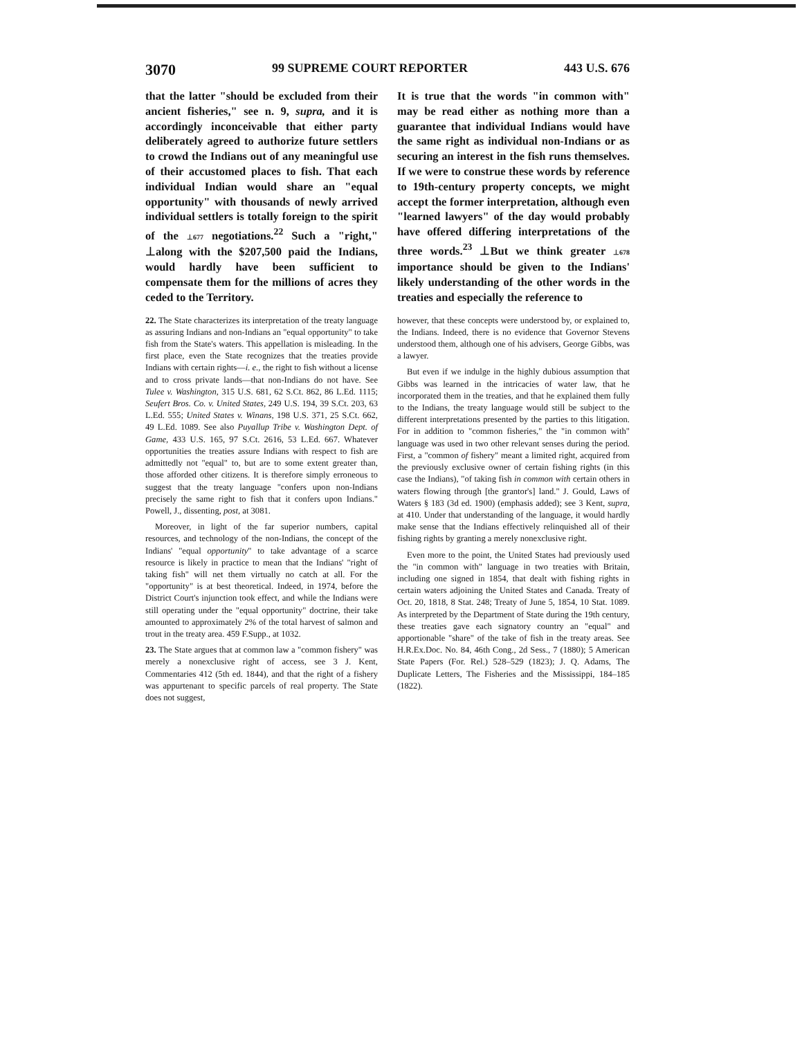3070 99 SUPREME COURT REPORTER 443 U.S. 676
that the latter "should be excluded from their ancient fisheries," see n. 9, supra, and it is accordingly inconceivable that either party deliberately agreed to authorize future settlers to crowd the Indians out of any meaningful use of their accustomed places to fish. That each individual Indian would share an "equal opportunity" with thousands of newly arrived individual settlers is totally foreign to the spirit of the ⊥677 negotiations.<sup>22</sup> Such a "right," ⊥along with the $207,500 paid the Indians, would hardly have been sufficient to compensate them for the millions of acres they ceded to the Territory.
22. The State characterizes its interpretation of the treaty language as assuring Indians and non-Indians an "equal opportunity" to take fish from the State's waters. This appellation is misleading. In the first place, even the State recognizes that the treaties provide Indians with certain rights—i. e., the right to fish without a license and to cross private lands—that non-Indians do not have. See Tulee v. Washington, 315 U.S. 681, 62 S.Ct. 862, 86 L.Ed. 1115; Seufert Bros. Co. v. United States, 249 U.S. 194, 39 S.Ct. 203, 63 L.Ed. 555; United States v. Winans, 198 U.S. 371, 25 S.Ct. 662, 49 L.Ed. 1089. See also Puyallup Tribe v. Washington Dept. of Game, 433 U.S. 165, 97 S.Ct. 2616, 53 L.Ed. 667. Whatever opportunities the treaties assure Indians with respect to fish are admittedly not "equal" to, but are to some extent greater than, those afforded other citizens. It is therefore simply erroneous to suggest that the treaty language "confers upon non-Indians precisely the same right to fish that it confers upon Indians." Powell, J., dissenting, post, at 3081.
Moreover, in light of the far superior numbers, capital resources, and technology of the non-Indians, the concept of the Indians' "equal opportunity" to take advantage of a scarce resource is likely in practice to mean that the Indians' "right of taking fish" will net them virtually no catch at all. For the "opportunity" is at best theoretical. Indeed, in 1974, before the District Court's injunction took effect, and while the Indians were still operating under the "equal opportunity" doctrine, their take amounted to approximately 2% of the total harvest of salmon and trout in the treaty area. 459 F.Supp., at 1032.
23. The State argues that at common law a "common fishery" was merely a nonexclusive right of access, see 3 J. Kent, Commentaries 412 (5th ed. 1844), and that the right of a fishery was appurtenant to specific parcels of real property. The State does not suggest,
It is true that the words "in common with" may be read either as nothing more than a guarantee that individual Indians would have the same right as individual non-Indians or as securing an interest in the fish runs themselves. If we were to construe these words by reference to 19th-century property concepts, we might accept the former interpretation, although even "learned lawyers" of the day would probably have offered differing interpretations of the three words.<sup>23</sup> ⊥But we think greater ⊥678 importance should be given to the Indians' likely understanding of the other words in the treaties and especially the reference to
however, that these concepts were understood by, or explained to, the Indians. Indeed, there is no evidence that Governor Stevens understood them, although one of his advisers, George Gibbs, was a lawyer.
But even if we indulge in the highly dubious assumption that Gibbs was learned in the intricacies of water law, that he incorporated them in the treaties, and that he explained them fully to the Indians, the treaty language would still be subject to the different interpretations presented by the parties to this litigation. For in addition to "common fisheries," the "in common with" language was used in two other relevant senses during the period. First, a "common of fishery" meant a limited right, acquired from the previously exclusive owner of certain fishing rights (in this case the Indians), "of taking fish in common with certain others in waters flowing through [the grantor's] land." J. Gould, Laws of Waters § 183 (3d ed. 1900) (emphasis added); see 3 Kent, supra, at 410. Under that understanding of the language, it would hardly make sense that the Indians effectively relinquished all of their fishing rights by granting a merely nonexclusive right.
Even more to the point, the United States had previously used the "in common with" language in two treaties with Britain, including one signed in 1854, that dealt with fishing rights in certain waters adjoining the United States and Canada. Treaty of Oct. 20, 1818, 8 Stat. 248; Treaty of June 5, 1854, 10 Stat. 1089. As interpreted by the Department of State during the 19th century, these treaties gave each signatory country an "equal" and apportionable "share" of the take of fish in the treaty areas. See H.R.Ex.Doc. No. 84, 46th Cong., 2d Sess., 7 (1880); 5 American State Papers (For. Rel.) 528–529 (1823); J. Q. Adams, The Duplicate Letters, The Fisheries and the Mississippi, 184–185 (1822).